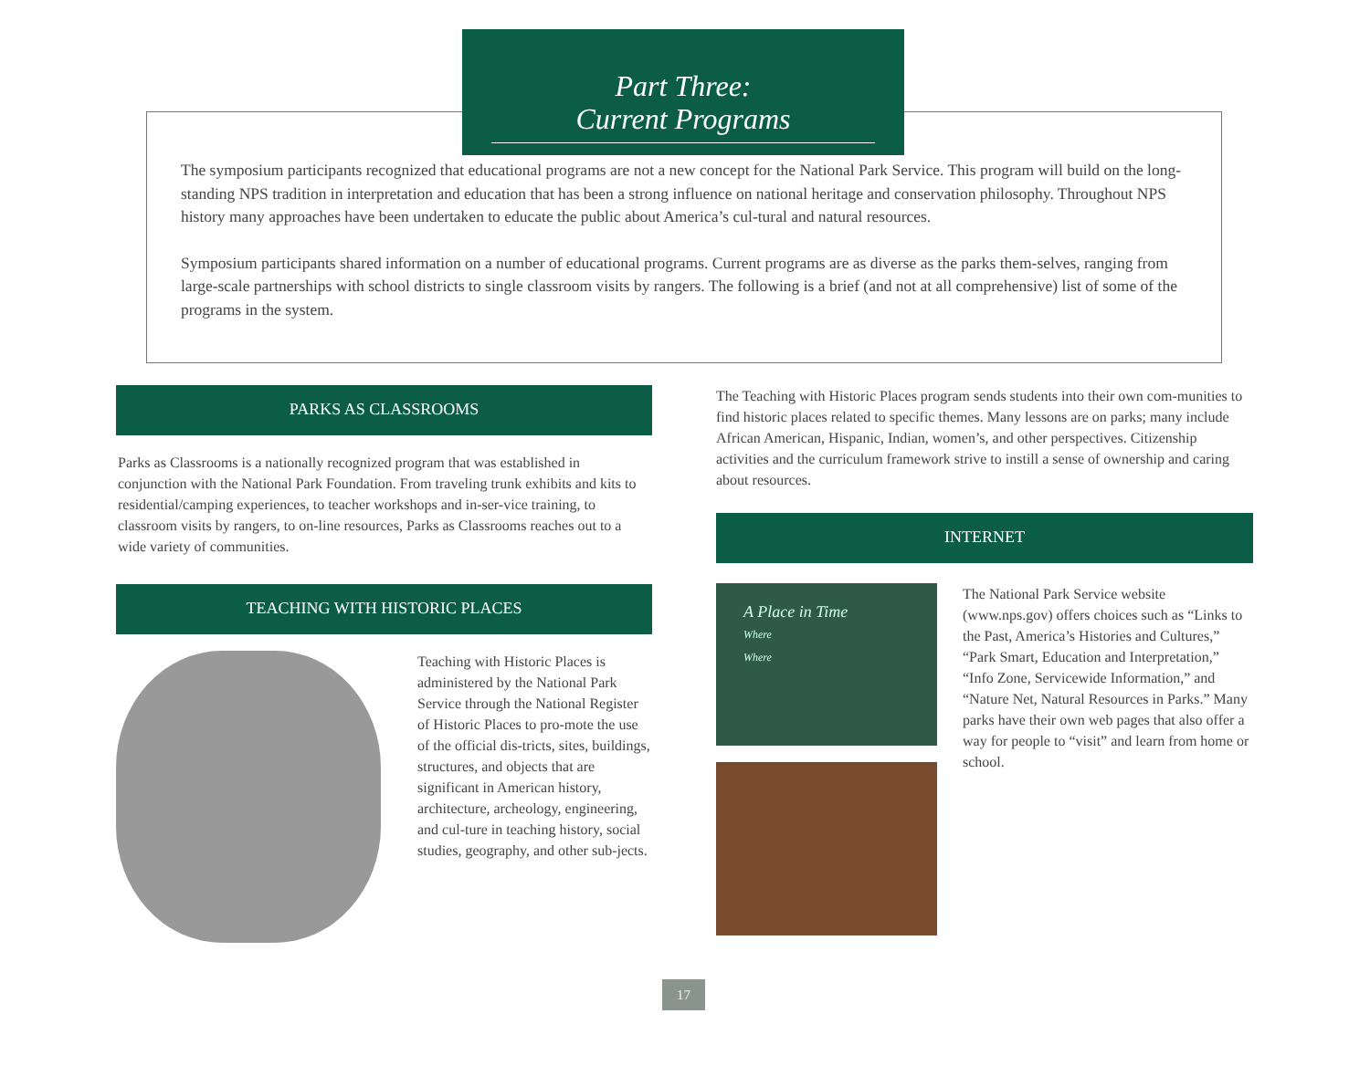Part Three:
Current Programs
The symposium participants recognized that educational programs are not a new concept for the National Park Service. This program will build on the long-standing NPS tradition in interpretation and education that has been a strong influence on national heritage and conservation philosophy. Throughout NPS history many approaches have been undertaken to educate the public about America’s cul-tural and natural resources.
Symposium participants shared information on a number of educational programs. Current programs are as diverse as the parks them-selves, ranging from large-scale partnerships with school districts to single classroom visits by rangers. The following is a brief (and not at all comprehensive) list of some of the programs in the system.
PARKS AS CLASSROOMS
Parks as Classrooms is a nationally recognized program that was established in conjunction with the National Park Foundation. From traveling trunk exhibits and kits to residential/camping experiences, to teacher workshops and in-ser-vice training, to classroom visits by rangers, to on-line resources, Parks as Classrooms reaches out to a wide variety of communities.
TEACHING WITH HISTORIC PLACES
Teaching with Historic Places is administered by the National Park Service through the National Register of Historic Places to pro-mote the use of the official dis-tricts, sites, buildings, structures, and objects that are significant in American history, architecture, archeology, engineering, and cul-ture in teaching history, social studies, geography, and other sub-jects.
The Teaching with Historic Places program sends students into their own com-munities to find historic places related to specific themes. Many lessons are on parks; many include African American, Hispanic, Indian, women’s, and other perspectives. Citizenship activities and the curriculum framework strive to instill a sense of ownership and caring about resources.
INTERNET
A Place in Time
Where
Where
The National Park Service website (www.nps.gov) offers choices such as “Links to the Past, America’s Histories and Cultures,” “Park Smart, Education and Interpretation,” “Info Zone, Servicewide Information,” and “Nature Net, Natural Resources in Parks.” Many parks have their own web pages that also offer a way for people to “visit” and learn from home or school.
17